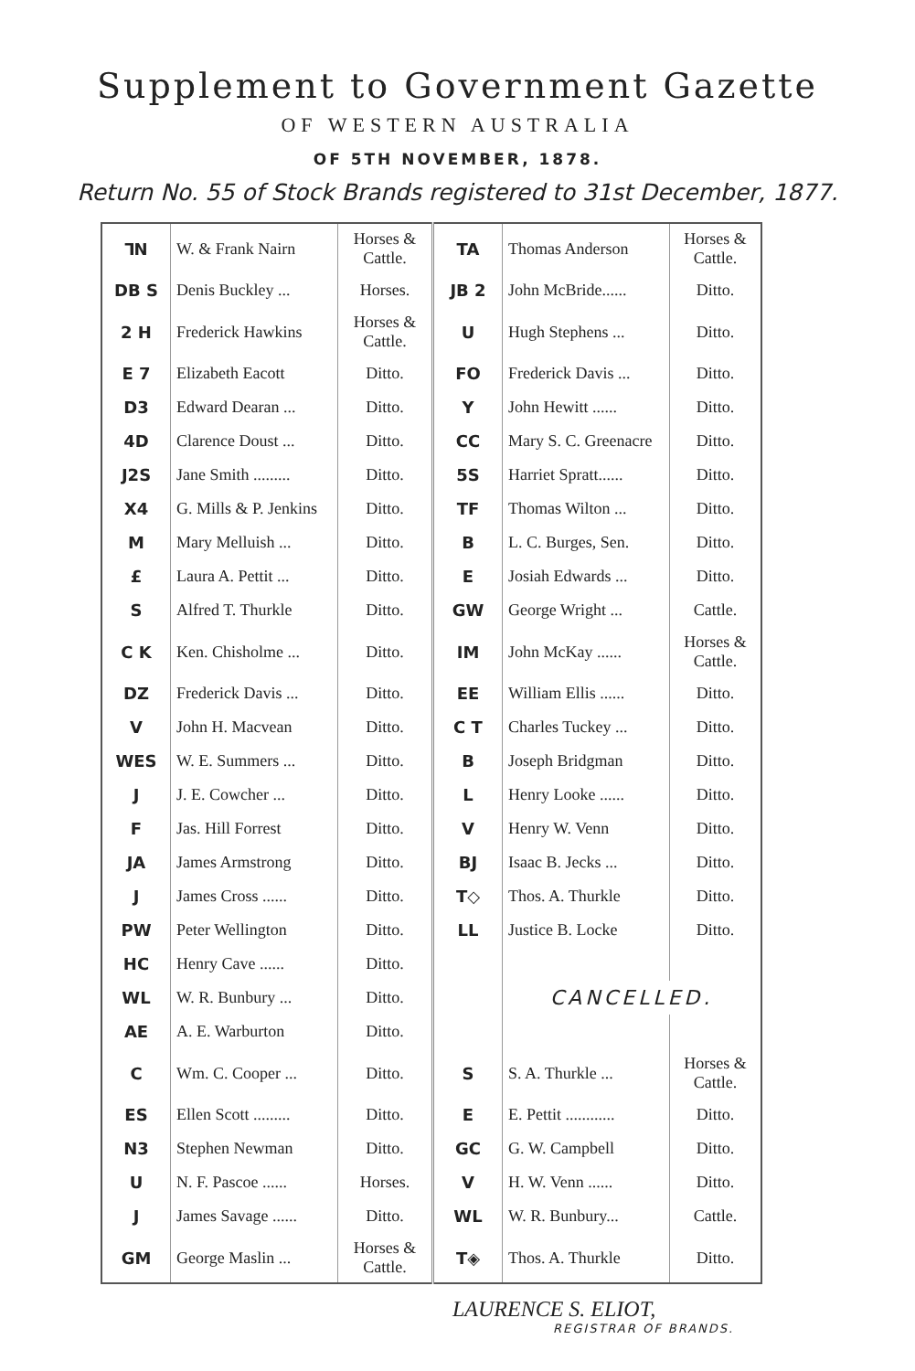Supplement to Government Gazette
OF WESTERN AUSTRALIA
OF 5TH NOVEMBER, 1878.
Return No. 55 of Stock Brands registered to 31st December, 1877.
| ⅂N | W. & Frank Nairn | Horses & Cattle. | TA | Thomas Anderson | Horses & Cattle. |
| DB S | Denis Buckley ... | Horses. | JB 2 | John McBride...... | Ditto. |
| 2 H | Frederick Hawkins | Horses & Cattle. | U | Hugh Stephens ... | Ditto. |
| E 7 | Elizabeth Eacott | Ditto. | FO | Frederick Davis ... | Ditto. |
| D3 | Edward Dearan ... | Ditto. | Y | John Hewitt ...... | Ditto. |
| 4D | Clarence Doust ... | Ditto. | CC | Mary S. C. Greenacre | Ditto. |
| J2S | Jane Smith ......... | Ditto. | 5S | Harriet Spratt...... | Ditto. |
| X4 | G. Mills & P. Jenkins | Ditto. | TF | Thomas Wilton ... | Ditto. |
| M | Mary Melluish ... | Ditto. | B | L. C. Burges, Sen. | Ditto. |
| £ | Laura A. Pettit ... | Ditto. | E | Josiah Edwards ... | Ditto. |
| S | Alfred T. Thurkle | Ditto. | GW | George Wright ... | Cattle. |
| C K | Ken. Chisholme ... | Ditto. | IM | John McKay ...... | Horses & Cattle. |
| DZ | Frederick Davis ... | Ditto. | EE | William Ellis ...... | Ditto. |
| V | John H. Macvean | Ditto. | C T | Charles Tuckey ... | Ditto. |
| WES | W. E. Summers ... | Ditto. | B | Joseph Bridgman | Ditto. |
| J | J. E. Cowcher ... | Ditto. | L | Henry Looke ...... | Ditto. |
| F | Jas. Hill Forrest | Ditto. | V | Henry W. Venn | Ditto. |
| JA | James Armstrong | Ditto. | BJ | Isaac B. Jecks ... | Ditto. |
| J | James Cross ...... | Ditto. | T◇ | Thos. A. Thurkle | Ditto. |
| PW | Peter Wellington | Ditto. | LL | Justice B. Locke | Ditto. |
| HC | Henry Cave ...... | Ditto. | | | |
| WL | W. R. Bunbury ... | Ditto. | | CANCELLED. | |
| AE | A. E. Warburton | Ditto. | | | |
| C | Wm. C. Cooper ... | Ditto. | S | S. A. Thurkle ... | Horses & Cattle. |
| ES | Ellen Scott ......... | Ditto. | E | E. Pettit ............ | Ditto. |
| N3 | Stephen Newman | Ditto. | GC | G. W. Campbell | Ditto. |
| U | N. F. Pascoe ...... | Horses. | V | H. W. Venn ...... | Ditto. |
| J | James Savage ...... | Ditto. | WL | W. R. Bunbury... | Cattle. |
| GM | George Maslin ... | Horses & Cattle. | T◈ | Thos. A. Thurkle | Ditto. |
LAURENCE S. ELIOT,
REGISTRAR OF BRANDS.